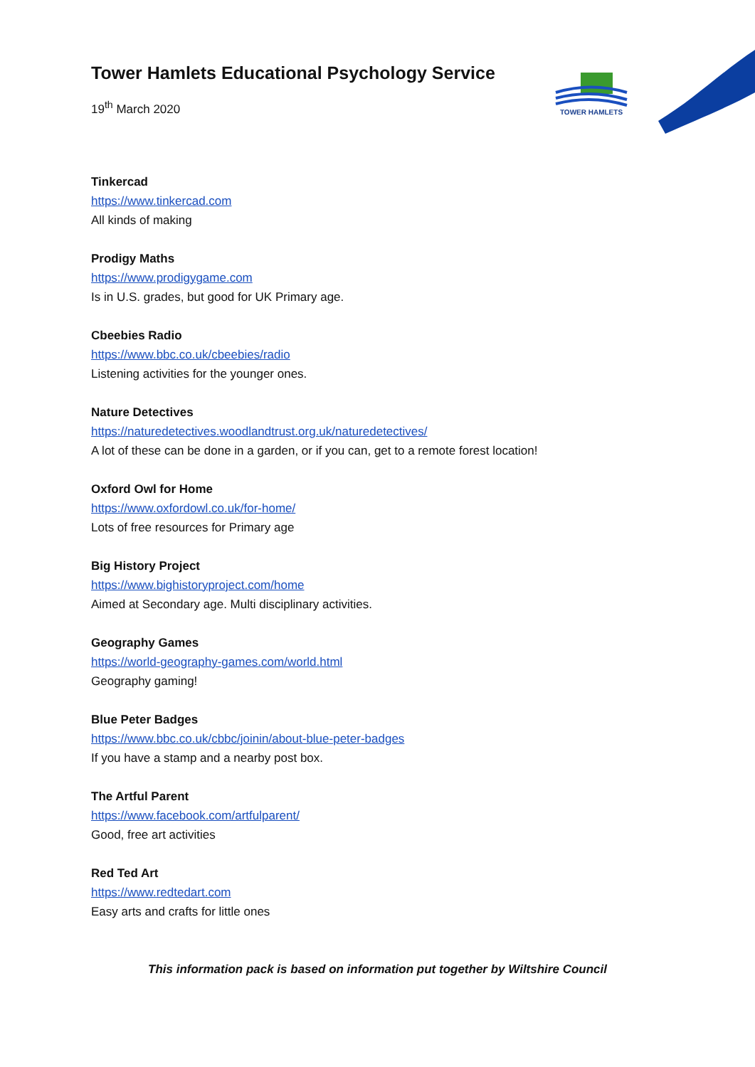TOWER HAMLETS
Tower Hamlets Educational Psychology Service
19<sup>th</sup> March 2020
Tinkercad
https://www.tinkercad.com
All kinds of making
Prodigy Maths
https://www.prodigygame.com
Is in U.S. grades, but good for UK Primary age.
Cbeebies Radio
https://www.bbc.co.uk/cbeebies/radio
Listening activities for the younger ones.
Nature Detectives
https://naturedetectives.woodlandtrust.org.uk/naturedetectives/
A lot of these can be done in a garden, or if you can, get to a remote forest location!
Oxford Owl for Home
https://www.oxfordowl.co.uk/for-home/
Lots of free resources for Primary age
Big History Project
https://www.bighistoryproject.com/home
Aimed at Secondary age. Multi disciplinary activities.
Geography Games
https://world-geography-games.com/world.html
Geography gaming!
Blue Peter Badges
https://www.bbc.co.uk/cbbc/joinin/about-blue-peter-badges
If you have a stamp and a nearby post box.
The Artful Parent
https://www.facebook.com/artfulparent/
Good, free art activities
Red Ted Art
https://www.redtedart.com
Easy arts and crafts for little ones
This information pack is based on information put together by Wiltshire Council